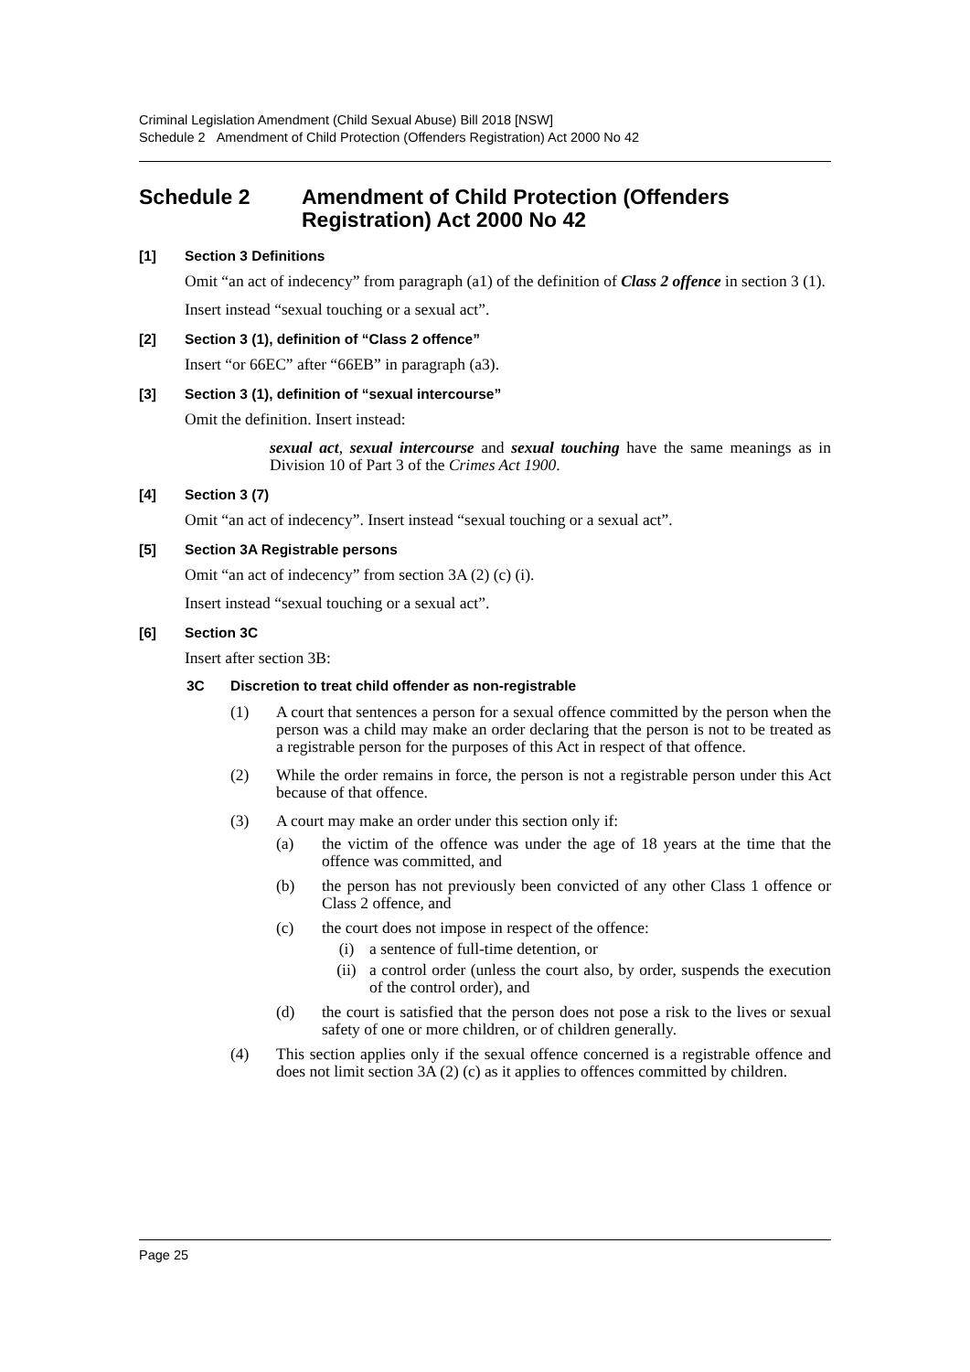Criminal Legislation Amendment (Child Sexual Abuse) Bill 2018 [NSW]
Schedule 2 Amendment of Child Protection (Offenders Registration) Act 2000 No 42
Schedule 2 Amendment of Child Protection (Offenders Registration) Act 2000 No 42
[1] Section 3 Definitions
Omit “an act of indecency” from paragraph (a1) of the definition of Class 2 offence in section 3 (1).
Insert instead “sexual touching or a sexual act”.
[2] Section 3 (1), definition of “Class 2 offence”
Insert “or 66EC” after “66EB” in paragraph (a3).
[3] Section 3 (1), definition of “sexual intercourse”
Omit the definition. Insert instead:
sexual act, sexual intercourse and sexual touching have the same meanings as in Division 10 of Part 3 of the Crimes Act 1900.
[4] Section 3 (7)
Omit “an act of indecency”. Insert instead “sexual touching or a sexual act”.
[5] Section 3A Registrable persons
Omit “an act of indecency” from section 3A (2) (c) (i).
Insert instead “sexual touching or a sexual act”.
[6] Section 3C
Insert after section 3B:
3C Discretion to treat child offender as non-registrable
(1) A court that sentences a person for a sexual offence committed by the person when the person was a child may make an order declaring that the person is not to be treated as a registrable person for the purposes of this Act in respect of that offence.
(2) While the order remains in force, the person is not a registrable person under this Act because of that offence.
(3) A court may make an order under this section only if:
(a) the victim of the offence was under the age of 18 years at the time that the offence was committed, and
(b) the person has not previously been convicted of any other Class 1 offence or Class 2 offence, and
(c) the court does not impose in respect of the offence:
(i) a sentence of full-time detention, or
(ii) a control order (unless the court also, by order, suspends the execution of the control order), and
(d) the court is satisfied that the person does not pose a risk to the lives or sexual safety of one or more children, or of children generally.
(4) This section applies only if the sexual offence concerned is a registrable offence and does not limit section 3A (2) (c) as it applies to offences committed by children.
Page 25